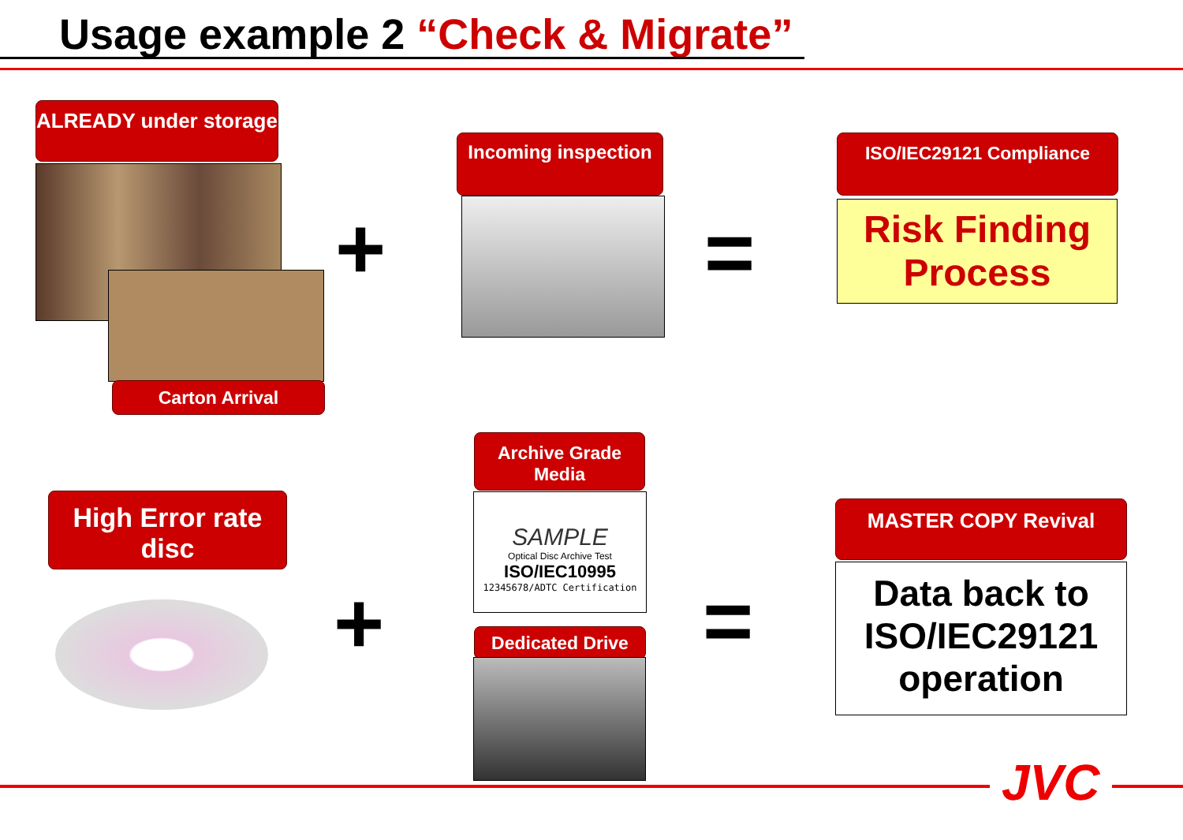Usage example 2 “Check & Migrate”
ALREADY under storage
Carton Arrival
+
Incoming inspection
=
ISO/IEC29121 Compliance
Risk Finding Process
Archive Grade Media
SAMPLE
Optical Disc Archive Test
ISO/IEC10995
12345678/ADTC Certification
High Error rate disc
+ Dedicated Drive =
MASTER COPY Revival
Data back to ISO/IEC29121 operation
JVC